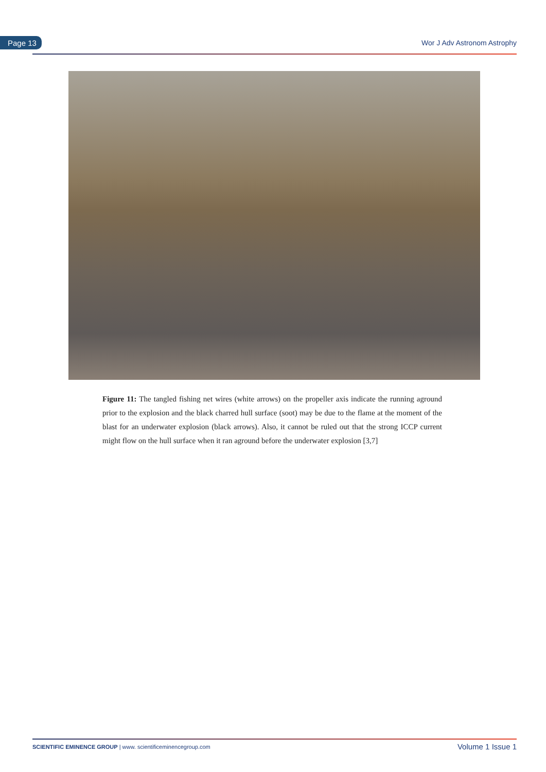Page 13 Wor J Adv Astronom Astrophy
Figure 11: The tangled fishing net wires (white arrows) on the propeller axis indicate the running aground prior to the explosion and the black charred hull surface (soot) may be due to the flame at the moment of the blast for an underwater explosion (black arrows). Also, it cannot be ruled out that the strong ICCP current might flow on the hull surface when it ran aground before the underwater explosion [3,7]
SCIENTIFIC EMINENCE GROUP | www. scientificeminencegroup.com Volume 1 Issue 1